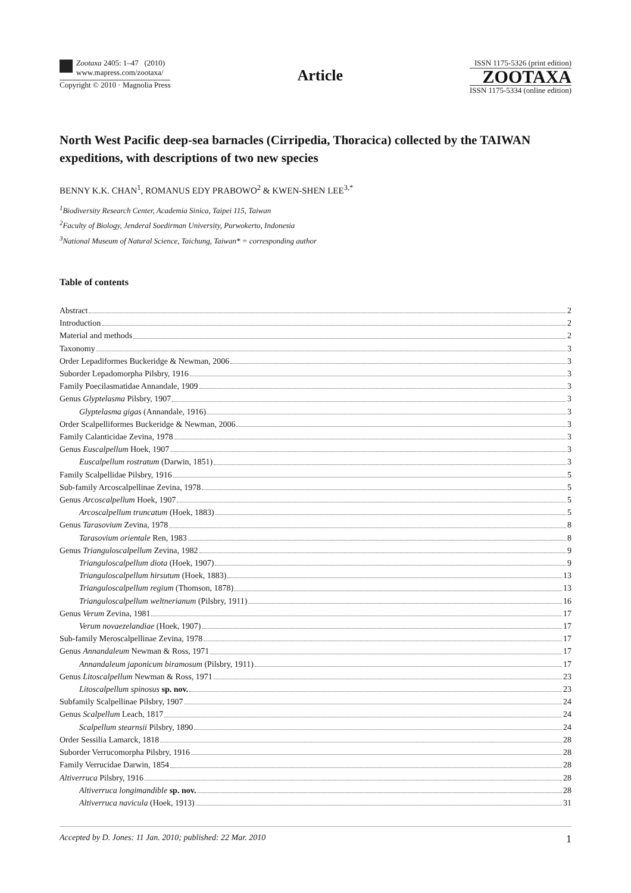Zootaxa 2405: 1–47 (2010)
www.mapress.com/zootaxa/
Copyright © 2010 · Magnolia Press
Article
ISSN 1175-5326 (print edition)
ZOOTAXA
ISSN 1175-5334 (online edition)
North West Pacific deep-sea barnacles (Cirripedia, Thoracica) collected by the TAIWAN expeditions, with descriptions of two new species
BENNY K.K. CHAN<sup>1</sup>, ROMANUS EDY PRABOWO<sup>2</sup> & KWEN-SHEN LEE<sup>3,*</sup>
<sup>1</sup> Biodiversity Research Center, Academia Sinica, Taipei 115, Taiwan
<sup>2</sup> Faculty of Biology, Jenderal Soedirman University, Purwokerto, Indonesia
<sup>3</sup> National Museum of Natural Science, Taichung, Taiwan* = corresponding author
Table of contents
Abstract 2
Introduction 2
Material and methods 2
Taxonomy 3
Order Lepadiformes Buckeridge & Newman, 2006 3
Suborder Lepadomorpha Pilsbry, 1916 3
Family Poecilasmatidae Annandale, 1909 3
Genus Glyptelasma Pilsbry, 1907 3
Glyptelasma gigas (Annandale, 1916) 3
Order Scalpelliformes Buckeridge & Newman, 2006 3
Family Calanticidae Zevina, 1978 3
Genus Euscalpellum Hoek, 1907 3
Euscalpellum rostratum (Darwin, 1851) 3
Family Scalpellidae Pilsbry, 1916 5
Sub-family Arcoscalpellinae Zevina, 1978 5
Genus Arcoscalpellum Hoek, 1907 5
Arcoscalpellum truncatum (Hoek, 1883) 5
Genus Tarasovium Zevina, 1978 8
Tarasovium orientale Ren, 1983 8
Genus Trianguloscalpellum Zevina, 1982 9
Trianguloscalpellum diota (Hoek, 1907) 9
Trianguloscalpellum hirsutum (Hoek, 1883) 13
Trianguloscalpellum regium (Thomson, 1878) 13
Trianguloscalpellum weltnerianum (Pilsbry, 1911) 16
Genus Verum Zevina, 1981 17
Verum novaezelandiae (Hoek, 1907) 17
Sub-family Meroscalpellinae Zevina, 1978 17
Genus Annandaleum Newman & Ross, 1971 17
Annandaleum japonicum biramosum (Pilsbry, 1911) 17
Genus Litoscalpellum Newman & Ross, 1971 23
Litoscalpellum spinosus sp. nov. 23
Subfamily Scalpellinae Pilsbry, 1907 24
Genus Scalpellum Leach, 1817 24
Scalpellum stearnsii Pilsbry, 1890 24
Order Sessilia Lamarck, 1818 28
Suborder Verrucomorpha Pilsbry, 1916 28
Family Verrucidae Darwin, 1854 28
Altiverruca Pilsbry, 1916 28
Altiverruca longimandible sp. nov. 28
Altiverruca navicula (Hoek, 1913) 31
Accepted by D. Jones: 11 Jan. 2010; published: 22 Mar. 2010 1